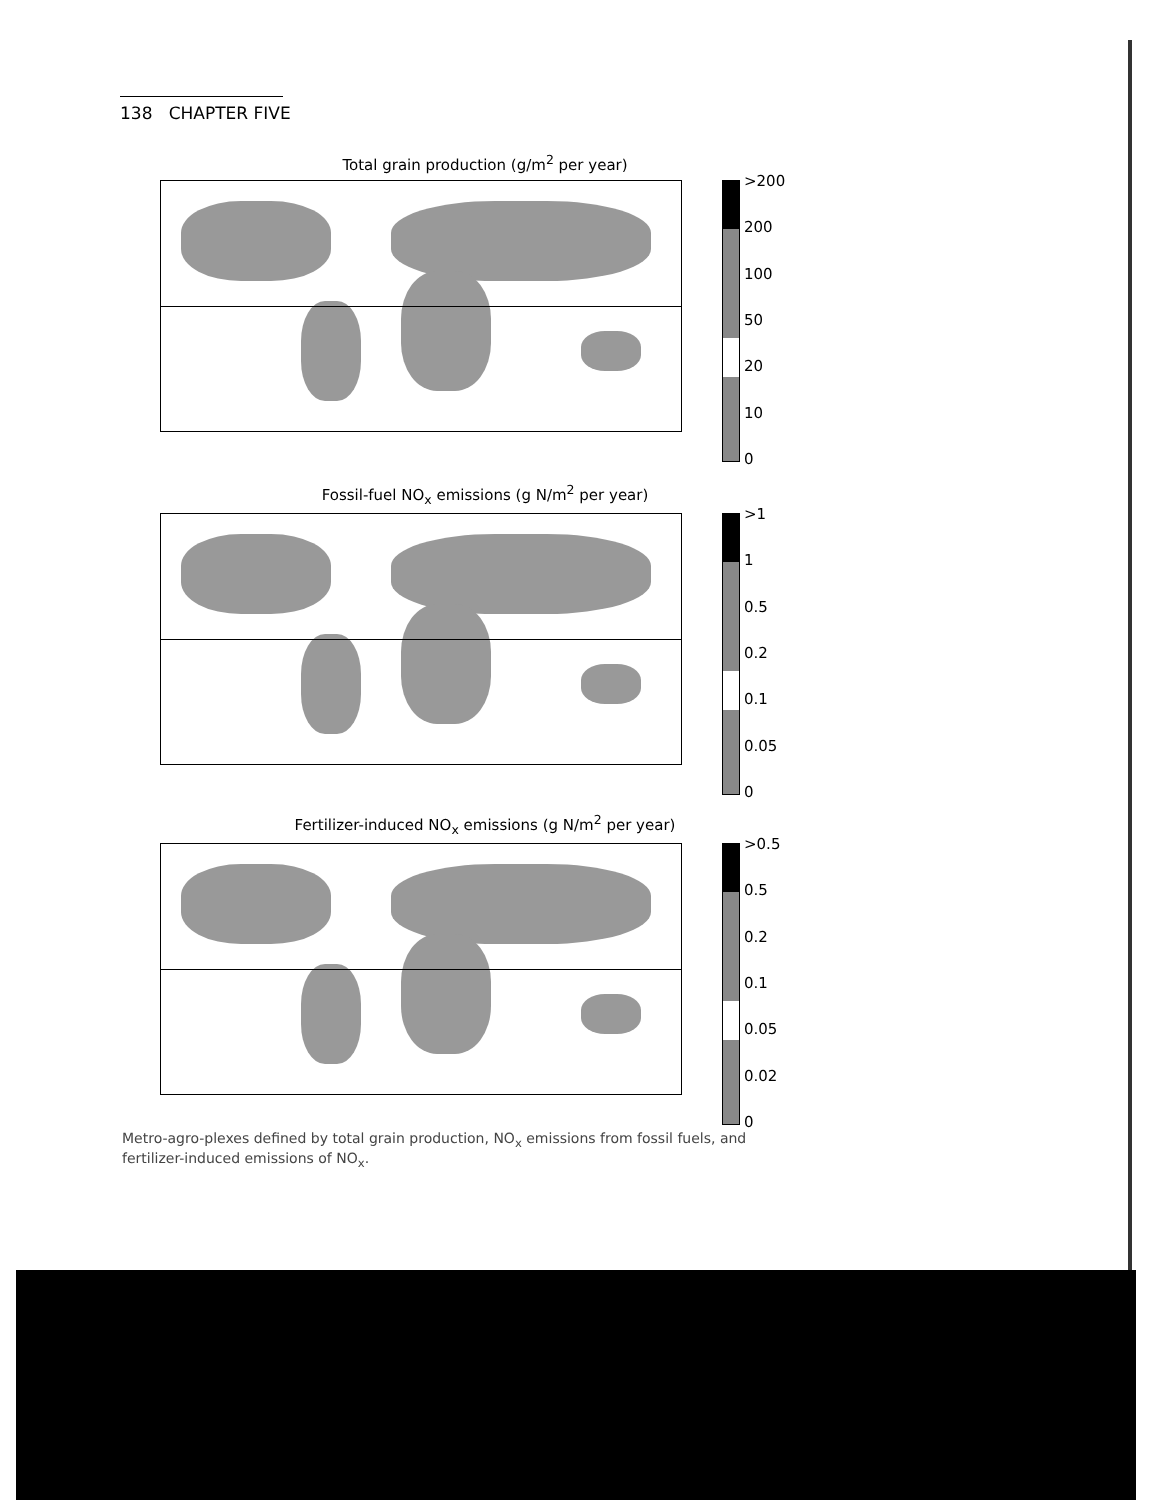138 CHAPTER FIVE
Total grain production (g/m<sup>2</sup> per year)
>200
200
100
50
20
10
0
Fossil-fuel NO<sub>x</sub> emissions (g N/m<sup>2</sup> per year)
>1
1
0.5
0.2
0.1
0.05
0
Fertilizer-induced NO<sub>x</sub> emissions (g N/m<sup>2</sup> per year)
>0.5
0.5
0.2
0.1
0.05
0.02
0
Metro-agro-plexes defined by total grain production, NO<sub>x</sub> emissions from fossil fuels, and fertilizer-induced emissions of NO<sub>x</sub>.